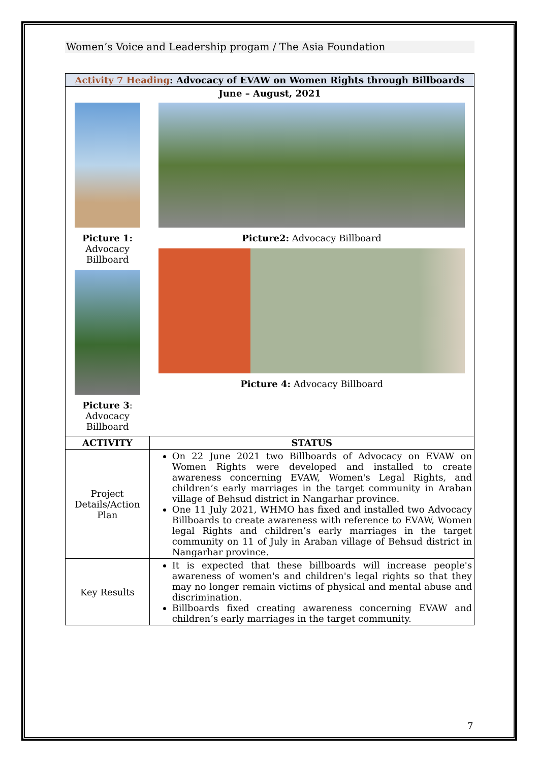Women’s Voice and Leadership progam / The Asia Foundation
| Activity 7 Heading : Advocacy of EVAW on Women Rights through Billboards | |
| --- | --- |
| June – August, 2021 | |
| Picture 1: Advocacy Billboard Picture 3 : Advocacy Billboard | Picture2: Advocacy Billboard Picture 4: Advocacy Billboard |
| ACTIVITY | STATUS |
| Project Details/Action Plan | On 22 June 2021 two Billboards of Advocacy on EVAW on Women Rights were developed and installed to create awareness concerning EVAW, Women's Legal Rights, and children’s early marriages in the target community in Araban village of Behsud district in Nangarhar province. One 11 July 2021, WHMO has fixed and installed two Advocacy Billboards to create awareness with reference to EVAW, Women legal Rights and children’s early marriages in the target community on 11 of July in Araban village of Behsud district in Nangarhar province. |
| Key Results | It is expected that these billboards will increase people's awareness of women's and children's legal rights so that they may no longer remain victims of physical and mental abuse and discrimination. Billboards fixed creating awareness concerning EVAW and children’s early marriages in the target community. |
7